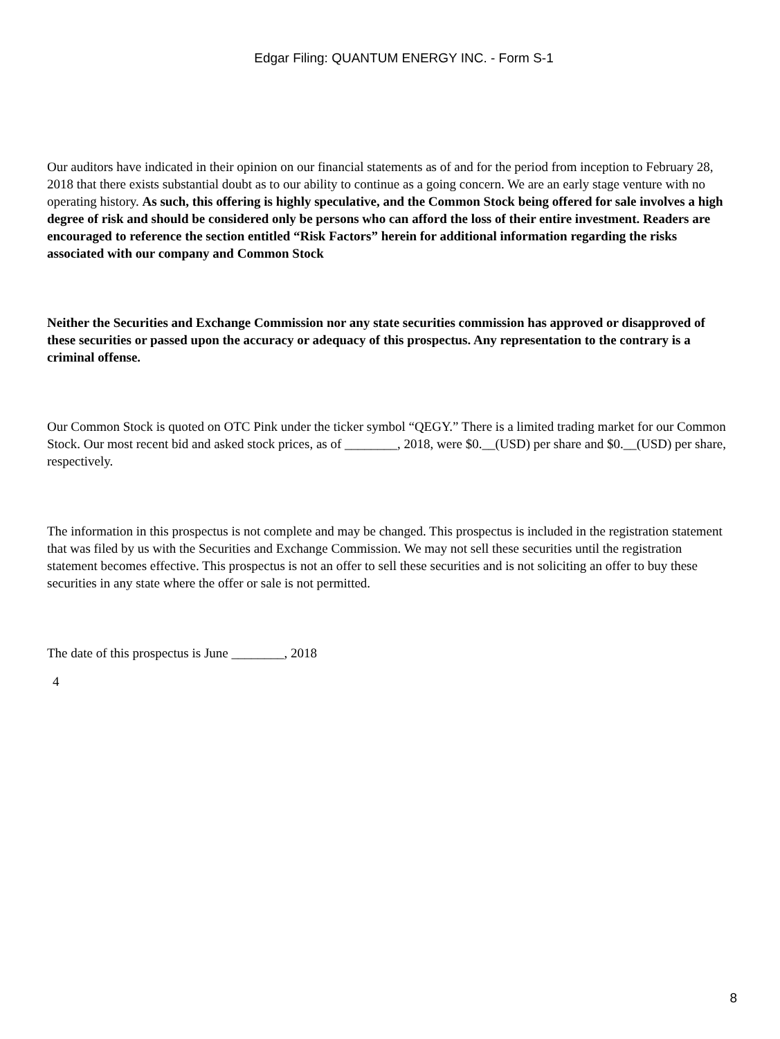Edgar Filing: QUANTUM ENERGY INC. - Form S-1
Our auditors have indicated in their opinion on our financial statements as of and for the period from inception to February 28, 2018 that there exists substantial doubt as to our ability to continue as a going concern. We are an early stage venture with no operating history. As such, this offering is highly speculative, and the Common Stock being offered for sale involves a high degree of risk and should be considered only be persons who can afford the loss of their entire investment. Readers are encouraged to reference the section entitled “Risk Factors” herein for additional information regarding the risks associated with our company and Common Stock
Neither the Securities and Exchange Commission nor any state securities commission has approved or disapproved of these securities or passed upon the accuracy or adequacy of this prospectus. Any representation to the contrary is a criminal offense.
Our Common Stock is quoted on OTC Pink under the ticker symbol “QEGY.” There is a limited trading market for our Common Stock. Our most recent bid and asked stock prices, as of ________, 2018, were $0.__(USD) per share and $0.__(USD) per share, respectively.
The information in this prospectus is not complete and may be changed. This prospectus is included in the registration statement that was filed by us with the Securities and Exchange Commission. We may not sell these securities until the registration statement becomes effective. This prospectus is not an offer to sell these securities and is not soliciting an offer to buy these securities in any state where the offer or sale is not permitted.
The date of this prospectus is June ________, 2018
4
8